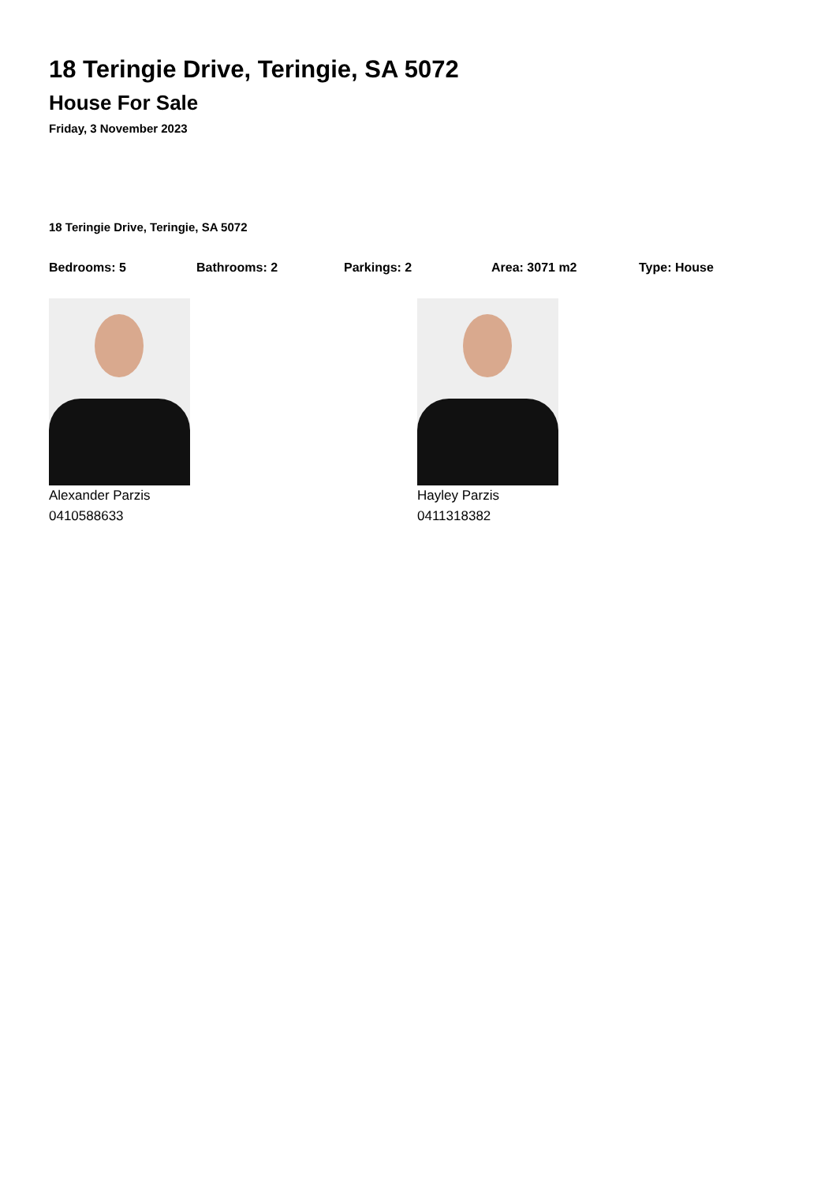18 Teringie Drive, Teringie, SA 5072
House For Sale
Friday, 3 November 2023
18 Teringie Drive, Teringie, SA 5072
Bedrooms: 5 Bathrooms: 2 Parkings: 2 Area: 3071 m2 Type: House
Alexander Parzis
0410588633
Hayley Parzis
0411318382